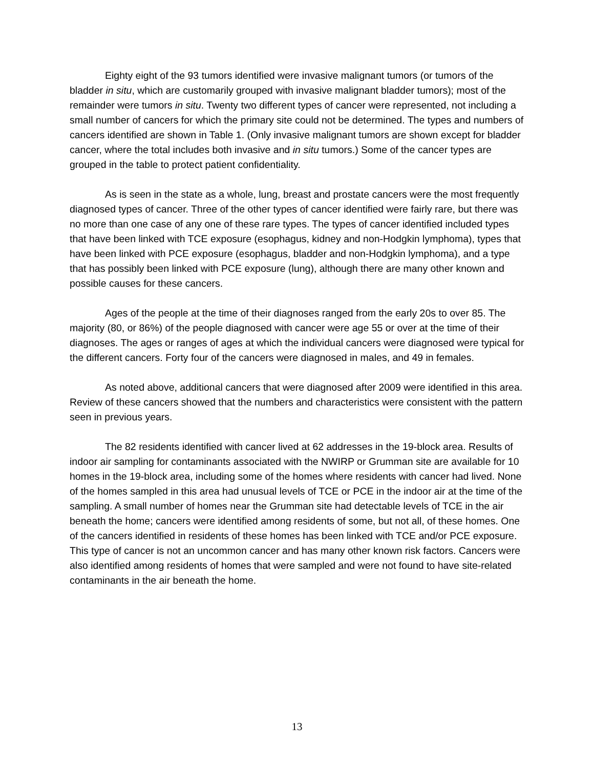Eighty eight of the 93 tumors identified were invasive malignant tumors (or tumors of the bladder in situ, which are customarily grouped with invasive malignant bladder tumors); most of the remainder were tumors in situ. Twenty two different types of cancer were represented, not including a small number of cancers for which the primary site could not be determined. The types and numbers of cancers identified are shown in Table 1. (Only invasive malignant tumors are shown except for bladder cancer, where the total includes both invasive and in situ tumors.) Some of the cancer types are grouped in the table to protect patient confidentiality.
As is seen in the state as a whole, lung, breast and prostate cancers were the most frequently diagnosed types of cancer. Three of the other types of cancer identified were fairly rare, but there was no more than one case of any one of these rare types. The types of cancer identified included types that have been linked with TCE exposure (esophagus, kidney and non-Hodgkin lymphoma), types that have been linked with PCE exposure (esophagus, bladder and non-Hodgkin lymphoma), and a type that has possibly been linked with PCE exposure (lung), although there are many other known and possible causes for these cancers.
Ages of the people at the time of their diagnoses ranged from the early 20s to over 85. The majority (80, or 86%) of the people diagnosed with cancer were age 55 or over at the time of their diagnoses. The ages or ranges of ages at which the individual cancers were diagnosed were typical for the different cancers. Forty four of the cancers were diagnosed in males, and 49 in females.
As noted above, additional cancers that were diagnosed after 2009 were identified in this area. Review of these cancers showed that the numbers and characteristics were consistent with the pattern seen in previous years.
The 82 residents identified with cancer lived at 62 addresses in the 19-block area. Results of indoor air sampling for contaminants associated with the NWIRP or Grumman site are available for 10 homes in the 19-block area, including some of the homes where residents with cancer had lived. None of the homes sampled in this area had unusual levels of TCE or PCE in the indoor air at the time of the sampling. A small number of homes near the Grumman site had detectable levels of TCE in the air beneath the home; cancers were identified among residents of some, but not all, of these homes. One of the cancers identified in residents of these homes has been linked with TCE and/or PCE exposure. This type of cancer is not an uncommon cancer and has many other known risk factors. Cancers were also identified among residents of homes that were sampled and were not found to have site-related contaminants in the air beneath the home.
13